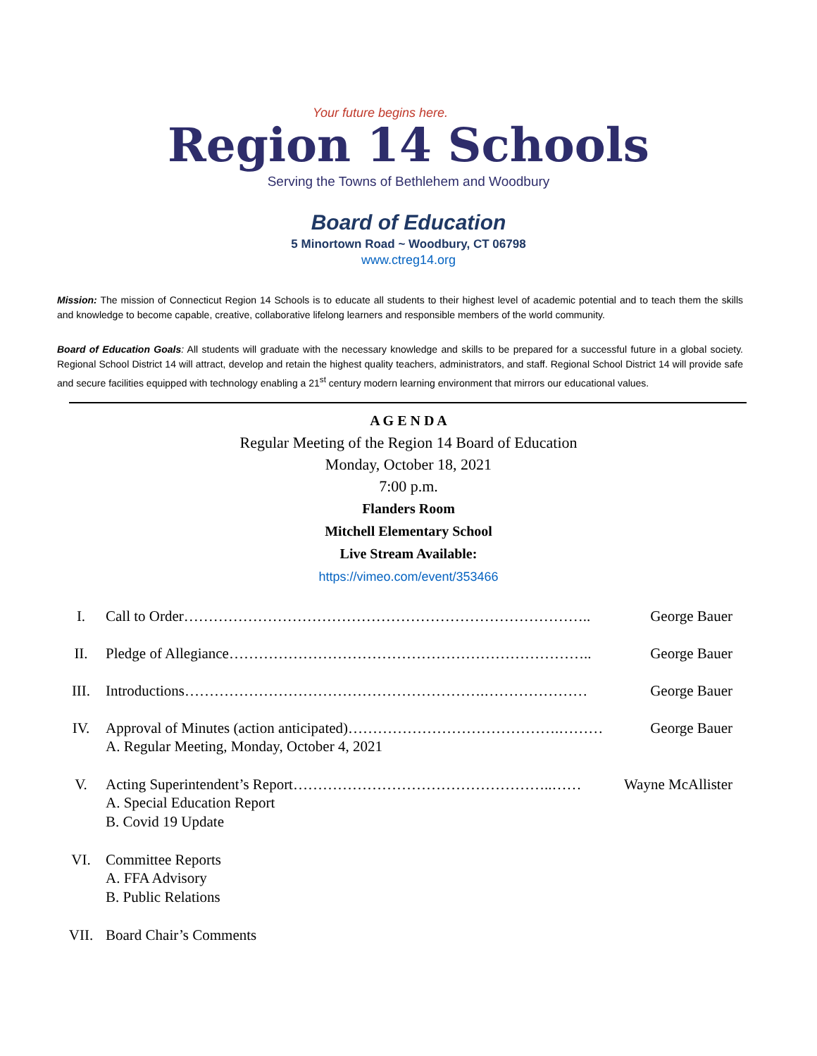Your future begins here.
Region 14 Schools
Serving the Towns of Bethlehem and Woodbury
Board of Education
5 Minortown Road ~ Woodbury, CT 06798
www.ctreg14.org
Mission: The mission of Connecticut Region 14 Schools is to educate all students to their highest level of academic potential and to teach them the skills and knowledge to become capable, creative, collaborative lifelong learners and responsible members of the world community.
Board of Education Goals: All students will graduate with the necessary knowledge and skills to be prepared for a successful future in a global society. Regional School District 14 will attract, develop and retain the highest quality teachers, administrators, and staff. Regional School District 14 will provide safe and secure facilities equipped with technology enabling a 21<sup>st</sup> century modern learning environment that mirrors our educational values.
A G E N D A
Regular Meeting of the Region 14 Board of Education
Monday, October 18, 2021
7:00 p.m.
Flanders Room
Mitchell Elementary School
Live Stream Available:
https://vimeo.com/event/353466
I. Call to Order……………………………………………………………………….. George Bauer
II. Pledge of Allegiance……………………………………………………………….. George Bauer
III. Introductions…………………………………………………….………………… George Bauer
IV. Approval of Minutes (action anticipated)…………………………………….……… George Bauer
A. Regular Meeting, Monday, October 4, 2021
V. Acting Superintendent’s Report……………………………………………..…… Wayne McAllister
A. Special Education Report
B. Covid 19 Update
VI. Committee Reports
A. FFA Advisory
B. Public Relations
VII. Board Chair’s Comments